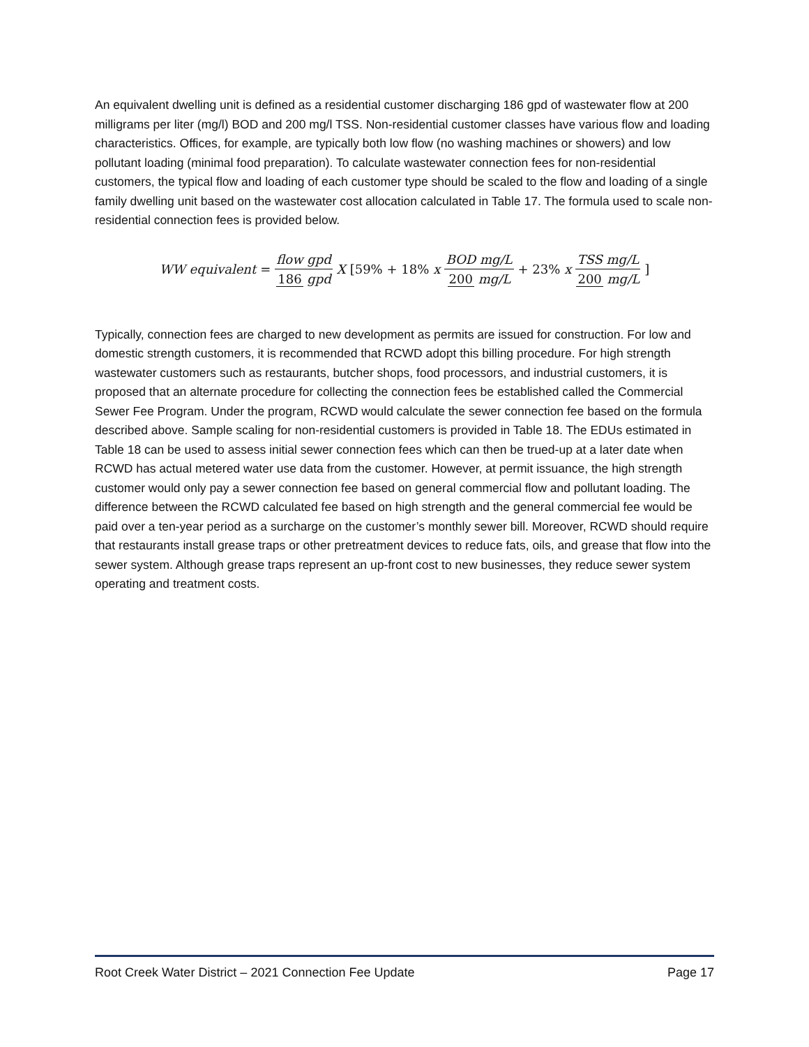An equivalent dwelling unit is defined as a residential customer discharging 186 gpd of wastewater flow at 200 milligrams per liter (mg/l) BOD and 200 mg/l TSS. Non-residential customer classes have various flow and loading characteristics. Offices, for example, are typically both low flow (no washing machines or showers) and low pollutant loading (minimal food preparation). To calculate wastewater connection fees for non-residential customers, the typical flow and loading of each customer type should be scaled to the flow and loading of a single family dwelling unit based on the wastewater cost allocation calculated in Table 17. The formula used to scale non-residential connection fees is provided below.
WW equivalent = flow gpd 186 gpd X [59% + 18% x BOD mg/L 200 mg/L + 23% x TSS mg/L 200 mg/L]
Typically, connection fees are charged to new development as permits are issued for construction. For low and domestic strength customers, it is recommended that RCWD adopt this billing procedure. For high strength wastewater customers such as restaurants, butcher shops, food processors, and industrial customers, it is proposed that an alternate procedure for collecting the connection fees be established called the Commercial Sewer Fee Program. Under the program, RCWD would calculate the sewer connection fee based on the formula described above. Sample scaling for non-residential customers is provided in Table 18. The EDUs estimated in Table 18 can be used to assess initial sewer connection fees which can then be trued-up at a later date when RCWD has actual metered water use data from the customer. However, at permit issuance, the high strength customer would only pay a sewer connection fee based on general commercial flow and pollutant loading. The difference between the RCWD calculated fee based on high strength and the general commercial fee would be paid over a ten-year period as a surcharge on the customer’s monthly sewer bill. Moreover, RCWD should require that restaurants install grease traps or other pretreatment devices to reduce fats, oils, and grease that flow into the sewer system. Although grease traps represent an up-front cost to new businesses, they reduce sewer system operating and treatment costs.
Root Creek Water District – 2021 Connection Fee Update Page 17